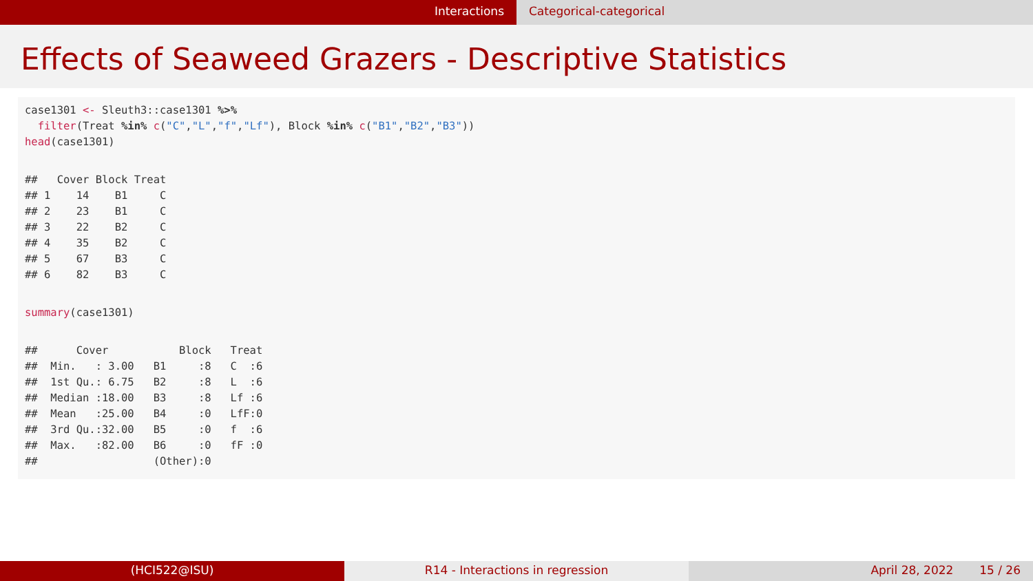Interactions Categorical-categorical
Effects of Seaweed Grazers - Descriptive Statistics
case1301 <- Sleuth3::case1301 %>%
  filter(Treat %in% c("C","L","f","Lf"), Block %in% c("B1","B2","B3"))
head(case1301)
##   Cover Block Treat
## 1    14    B1     C
## 2    23    B1     C
## 3    22    B2     C
## 4    35    B2     C
## 5    67    B3     C
## 6    82    B3     C
summary(case1301)
##      Cover           Block   Treat 
##  Min.   : 3.00   B1     :8   C  :6  
##  1st Qu.: 6.75   B2     :8   L  :6  
##  Median :18.00   B3     :8   Lf :6  
##  Mean   :25.00   B4     :0   LfF:0  
##  3rd Qu.:32.00   B5     :0   f  :6  
##  Max.   :82.00   B6     :0   fF :0  
##                  (Other):0
(HCI522@ISU) R14 - Interactions in regression April 28, 2022 15 / 26